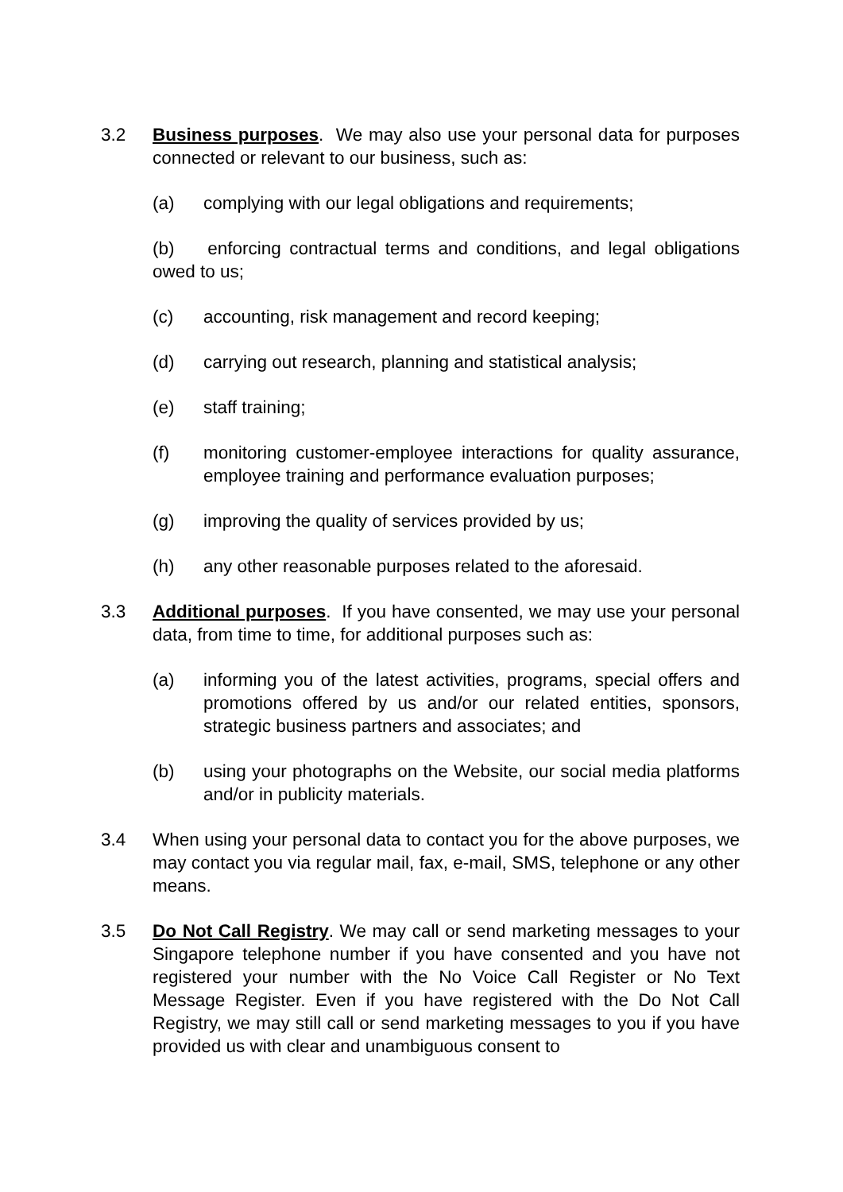3.2 Business purposes. We may also use your personal data for purposes connected or relevant to our business, such as:
(a) complying with our legal obligations and requirements;
(b) enforcing contractual terms and conditions, and legal obligations owed to us;
(c) accounting, risk management and record keeping;
(d) carrying out research, planning and statistical analysis;
(e) staff training;
(f) monitoring customer-employee interactions for quality assurance, employee training and performance evaluation purposes;
(g) improving the quality of services provided by us;
(h) any other reasonable purposes related to the aforesaid.
3.3 Additional purposes. If you have consented, we may use your personal data, from time to time, for additional purposes such as:
(a) informing you of the latest activities, programs, special offers and promotions offered by us and/or our related entities, sponsors, strategic business partners and associates; and
(b) using your photographs on the Website, our social media platforms and/or in publicity materials.
3.4 When using your personal data to contact you for the above purposes, we may contact you via regular mail, fax, e-mail, SMS, telephone or any other means.
3.5 Do Not Call Registry. We may call or send marketing messages to your Singapore telephone number if you have consented and you have not registered your number with the No Voice Call Register or No Text Message Register. Even if you have registered with the Do Not Call Registry, we may still call or send marketing messages to you if you have provided us with clear and unambiguous consent to